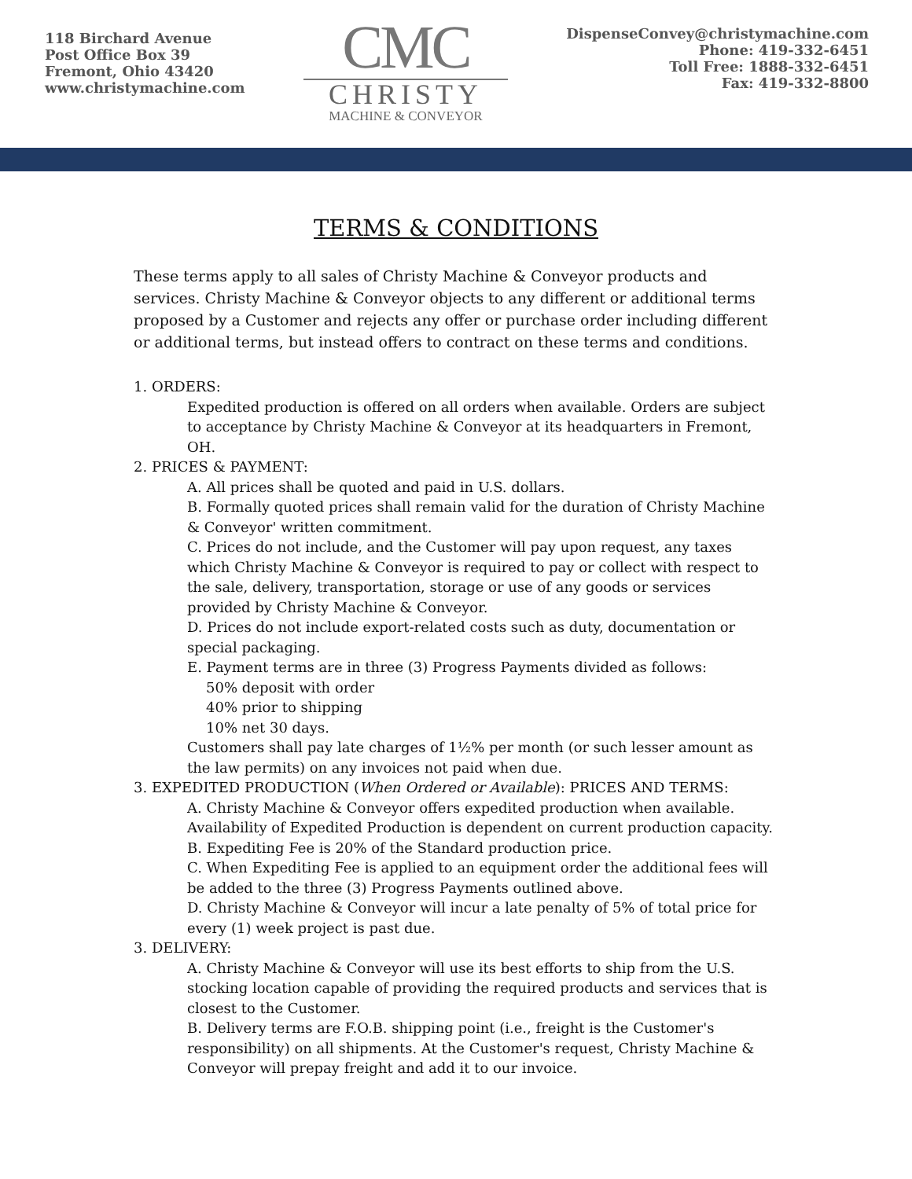118 Birchard Avenue
Post Office Box 39
Fremont, Ohio 43420
www.christymachine.com
CMC
CHRISTY
MACHINE & CONVEYOR
DispenseConvey@christymachine.com
Phone: 419-332-6451
Toll Free: 1888-332-6451
Fax: 419-332-8800
TERMS & CONDITIONS
These terms apply to all sales of Christy Machine & Conveyor products and services. Christy Machine & Conveyor objects to any different or additional terms proposed by a Customer and rejects any offer or purchase order including different or additional terms, but instead offers to contract on these terms and conditions.
1. ORDERS:
Expedited production is offered on all orders when available. Orders are subject to acceptance by Christy Machine & Conveyor at its headquarters in Fremont, OH.
2. PRICES & PAYMENT:
A. All prices shall be quoted and paid in U.S. dollars.
B. Formally quoted prices shall remain valid for the duration of Christy Machine & Conveyor' written commitment.
C. Prices do not include, and the Customer will pay upon request, any taxes which Christy Machine & Conveyor is required to pay or collect with respect to the sale, delivery, transportation, storage or use of any goods or services provided by Christy Machine & Conveyor.
D. Prices do not include export-related costs such as duty, documentation or special packaging.
E. Payment terms are in three (3) Progress Payments divided as follows:
50% deposit with order
40% prior to shipping
10% net 30 days.
Customers shall pay late charges of 1½% per month (or such lesser amount as the law permits) on any invoices not paid when due.
3. EXPEDITED PRODUCTION (When Ordered or Available): PRICES AND TERMS:
A. Christy Machine & Conveyor offers expedited production when available. Availability of Expedited Production is dependent on current production capacity.
B. Expediting Fee is 20% of the Standard production price.
C. When Expediting Fee is applied to an equipment order the additional fees will be added to the three (3) Progress Payments outlined above.
D. Christy Machine & Conveyor will incur a late penalty of 5% of total price for every (1) week project is past due.
3. DELIVERY:
A. Christy Machine & Conveyor will use its best efforts to ship from the U.S. stocking location capable of providing the required products and services that is closest to the Customer.
B. Delivery terms are F.O.B. shipping point (i.e., freight is the Customer's responsibility) on all shipments. At the Customer's request, Christy Machine & Conveyor will prepay freight and add it to our invoice.